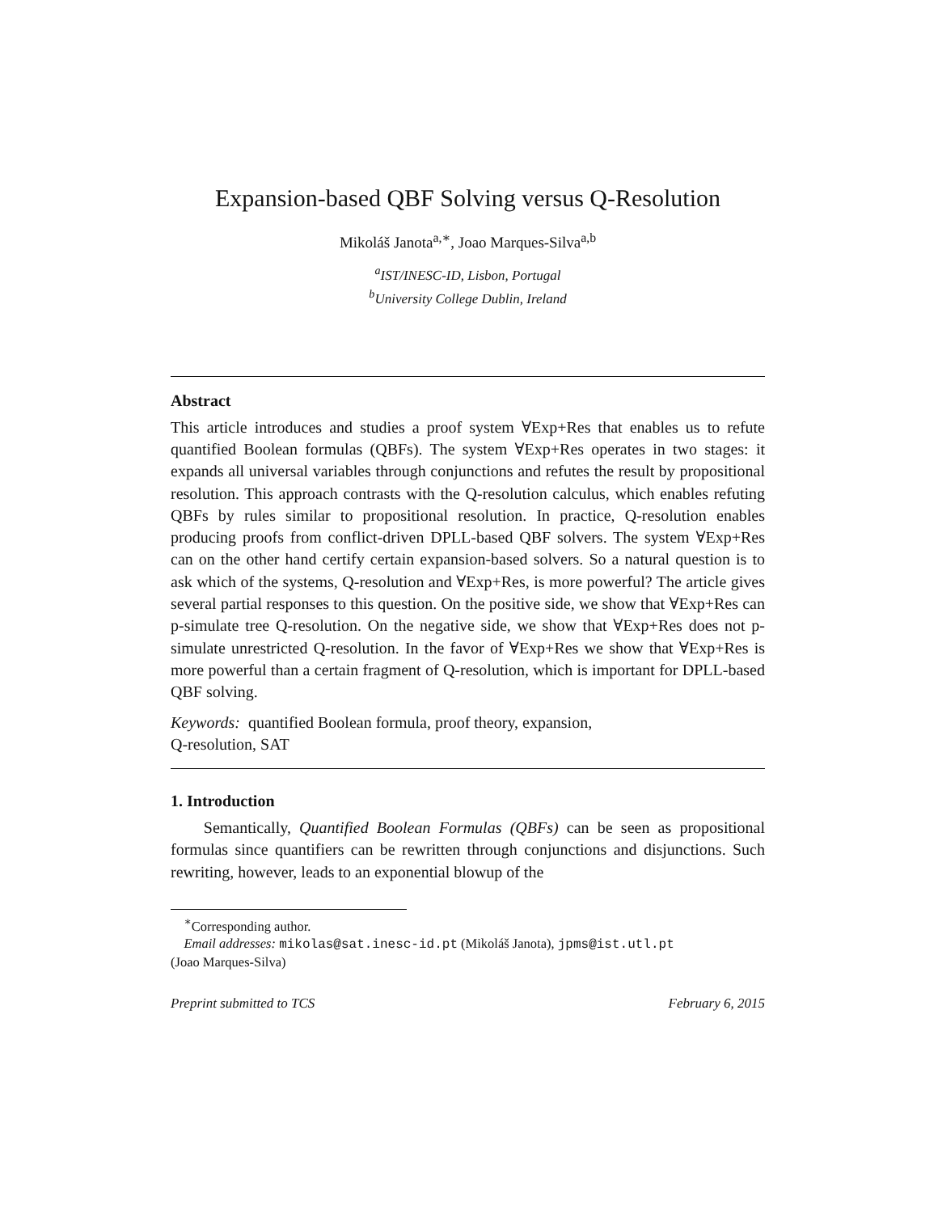Expansion-based QBF Solving versus Q-Resolution
Mikoláš Janota<sup>a,∗</sup>, Joao Marques-Silva<sup>a,b</sup>
<sup>a</sup> IST/INESC-ID, Lisbon, Portugal
<sup>b</sup> University College Dublin, Ireland
Abstract
This article introduces and studies a proof system ∀Exp+Res that enables us to refute quantified Boolean formulas (QBFs). The system ∀Exp+Res operates in two stages: it expands all universal variables through conjunctions and refutes the result by propositional resolution. This approach contrasts with the Q-resolution calculus, which enables refuting QBFs by rules similar to propositional resolution. In practice, Q-resolution enables producing proofs from conflict-driven DPLL-based QBF solvers. The system ∀Exp+Res can on the other hand certify certain expansion-based solvers. So a natural question is to ask which of the systems, Q-resolution and ∀Exp+Res, is more powerful? The article gives several partial responses to this question. On the positive side, we show that ∀Exp+Res can p-simulate tree Q-resolution. On the negative side, we show that ∀Exp+Res does not p-simulate unrestricted Q-resolution. In the favor of ∀Exp+Res we show that ∀Exp+Res is more powerful than a certain fragment of Q-resolution, which is important for DPLL-based QBF solving.
Keywords: quantified Boolean formula, proof theory, expansion,
Q-resolution, SAT
1. Introduction
Semantically, Quantified Boolean Formulas (QBFs) can be seen as propositional formulas since quantifiers can be rewritten through conjunctions and disjunctions. Such rewriting, however, leads to an exponential blowup of the
<sup>∗</sup>Corresponding author.
Email addresses: mikolas@sat.inesc-id.pt (Mikoláš Janota), jpms@ist.utl.pt
(Joao Marques-Silva)
Preprint submitted to TCS February 6, 2015